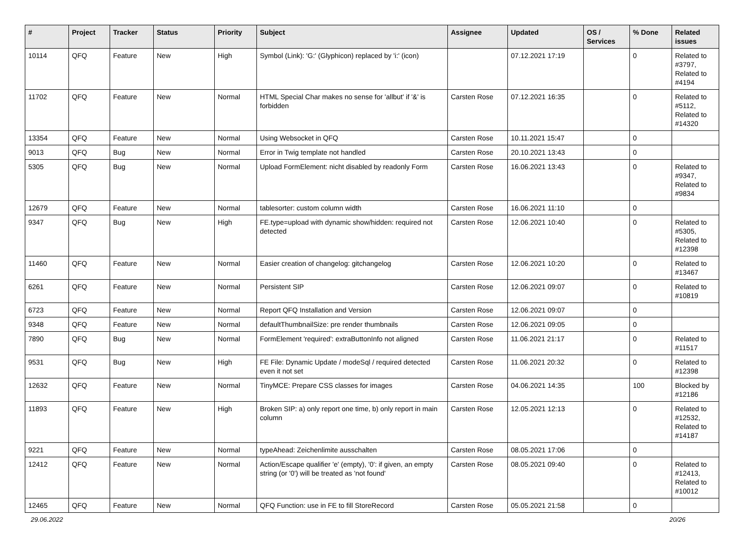| # | Project | Tracker | Status | Priority | Subject | Assignee | Updated | OS / Services | % Done | Related issues |
| --- | --- | --- | --- | --- | --- | --- | --- | --- | --- | --- |
| 10114 | QFQ | Feature | New | High | Symbol (Link): 'G:' (Glyphicon) replaced by 'i:' (icon) | | 07.12.2021 17:19 | | 0 | Related to #3797, Related to #4194 |
| 11702 | QFQ | Feature | New | Normal | HTML Special Char makes no sense for 'allbut' if '&' is forbidden | Carsten Rose | 07.12.2021 16:35 | | 0 | Related to #5112, Related to #14320 |
| 13354 | QFQ | Feature | New | Normal | Using Websocket in QFQ | Carsten Rose | 10.11.2021 15:47 | | 0 | |
| 9013 | QFQ | Bug | New | Normal | Error in Twig template not handled | Carsten Rose | 20.10.2021 13:43 | | 0 | |
| 5305 | QFQ | Bug | New | Normal | Upload FormElement: nicht disabled by readonly Form | Carsten Rose | 16.06.2021 13:43 | | 0 | Related to #9347, Related to #9834 |
| 12679 | QFQ | Feature | New | Normal | tablesorter: custom column width | Carsten Rose | 16.06.2021 11:10 | | 0 | |
| 9347 | QFQ | Bug | New | High | FE.type=upload with dynamic show/hidden: required not detected | Carsten Rose | 12.06.2021 10:40 | | 0 | Related to #5305, Related to #12398 |
| 11460 | QFQ | Feature | New | Normal | Easier creation of changelog: gitchangelog | Carsten Rose | 12.06.2021 10:20 | | 0 | Related to #13467 |
| 6261 | QFQ | Feature | New | Normal | Persistent SIP | Carsten Rose | 12.06.2021 09:07 | | 0 | Related to #10819 |
| 6723 | QFQ | Feature | New | Normal | Report QFQ Installation and Version | Carsten Rose | 12.06.2021 09:07 | | 0 | |
| 9348 | QFQ | Feature | New | Normal | defaultThumbnailSize: pre render thumbnails | Carsten Rose | 12.06.2021 09:05 | | 0 | |
| 7890 | QFQ | Bug | New | Normal | FormElement 'required': extraButtonInfo not aligned | Carsten Rose | 11.06.2021 21:17 | | 0 | Related to #11517 |
| 9531 | QFQ | Bug | New | High | FE File: Dynamic Update / modeSql / required detected even it not set | Carsten Rose | 11.06.2021 20:32 | | 0 | Related to #12398 |
| 12632 | QFQ | Feature | New | Normal | TinyMCE: Prepare CSS classes for images | Carsten Rose | 04.06.2021 14:35 | | 100 | Blocked by #12186 |
| 11893 | QFQ | Feature | New | High | Broken SIP: a) only report one time, b) only report in main column | Carsten Rose | 12.05.2021 12:13 | | 0 | Related to #12532, Related to #14187 |
| 9221 | QFQ | Feature | New | Normal | typeAhead: Zeichenlimite ausschalten | Carsten Rose | 08.05.2021 17:06 | | 0 | |
| 12412 | QFQ | Feature | New | Normal | Action/Escape qualifier 'e' (empty), '0': if given, an empty string (or '0') will be treated as 'not found' | Carsten Rose | 08.05.2021 09:40 | | 0 | Related to #12413, Related to #10012 |
| 12465 | QFQ | Feature | New | Normal | QFQ Function: use in FE to fill StoreRecord | Carsten Rose | 05.05.2021 21:58 | | 0 | |
29.06.2022 20/26